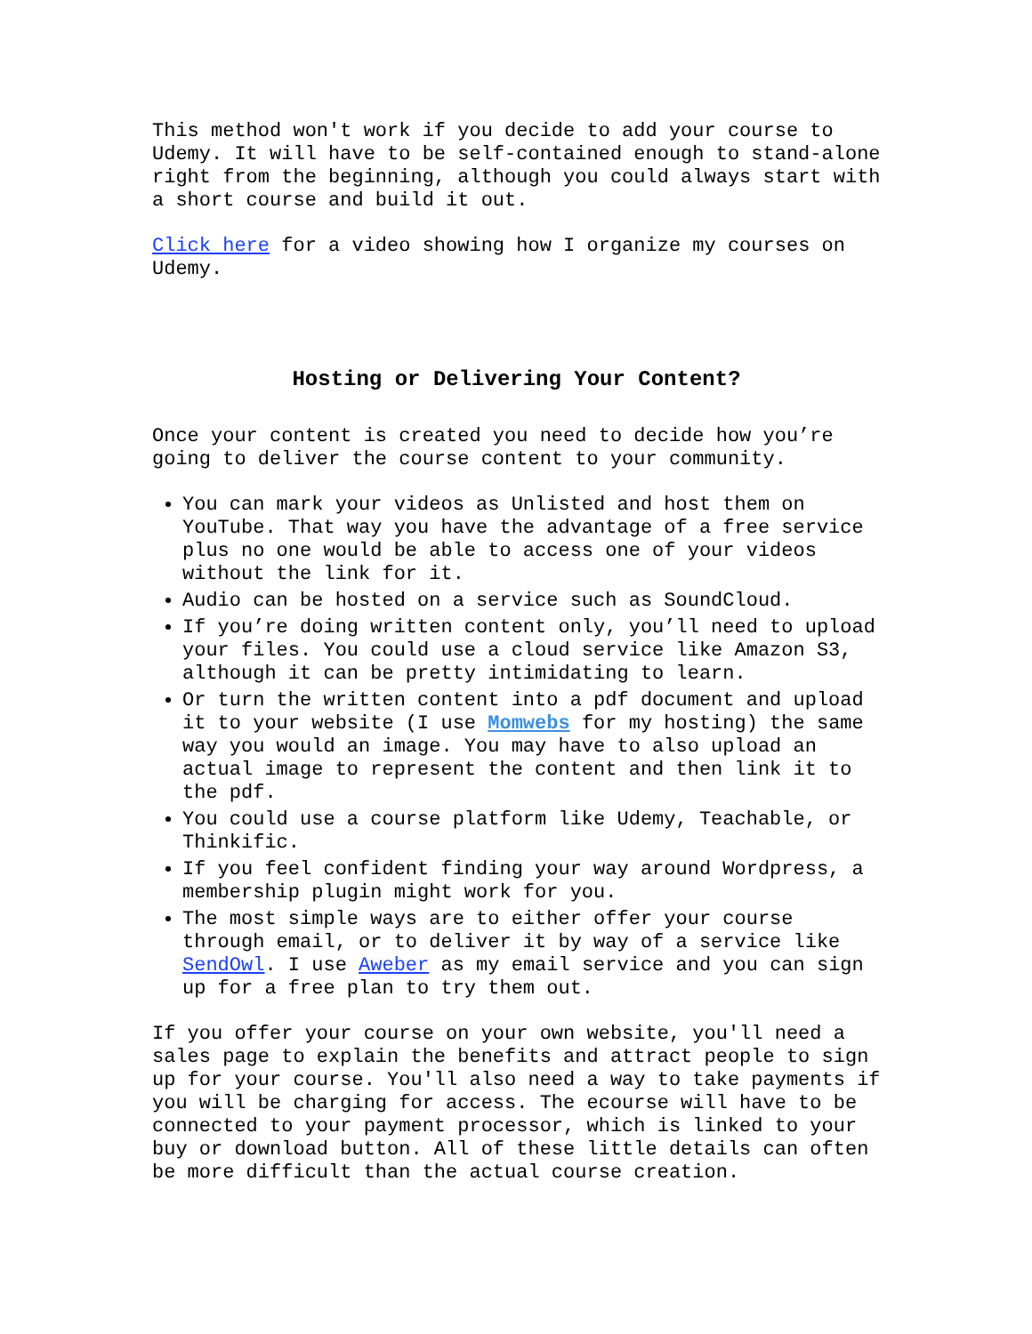This method won't work if you decide to add your course to Udemy. It will have to be self-contained enough to stand-alone right from the beginning, although you could always start with a short course and build it out.
Click here for a video showing how I organize my courses on Udemy.
Hosting or Delivering Your Content?
Once your content is created you need to decide how you’re going to deliver the course content to your community.
You can mark your videos as Unlisted and host them on YouTube. That way you have the advantage of a free service plus no one would be able to access one of your videos without the link for it.
Audio can be hosted on a service such as SoundCloud.
If you’re doing written content only, you’ll need to upload your files. You could use a cloud service like Amazon S3, although it can be pretty intimidating to learn.
Or turn the written content into a pdf document and upload it to your website (I use Momwebs for my hosting) the same way you would an image. You may have to also upload an actual image to represent the content and then link it to the pdf.
You could use a course platform like Udemy, Teachable, or Thinkific.
If you feel confident finding your way around Wordpress, a membership plugin might work for you.
The most simple ways are to either offer your course through email, or to deliver it by way of a service like SendOwl. I use Aweber as my email service and you can sign up for a free plan to try them out.
If you offer your course on your own website, you'll need a sales page to explain the benefits and attract people to sign up for your course. You'll also need a way to take payments if you will be charging for access. The ecourse will have to be connected to your payment processor, which is linked to your buy or download button. All of these little details can often be more difficult than the actual course creation.